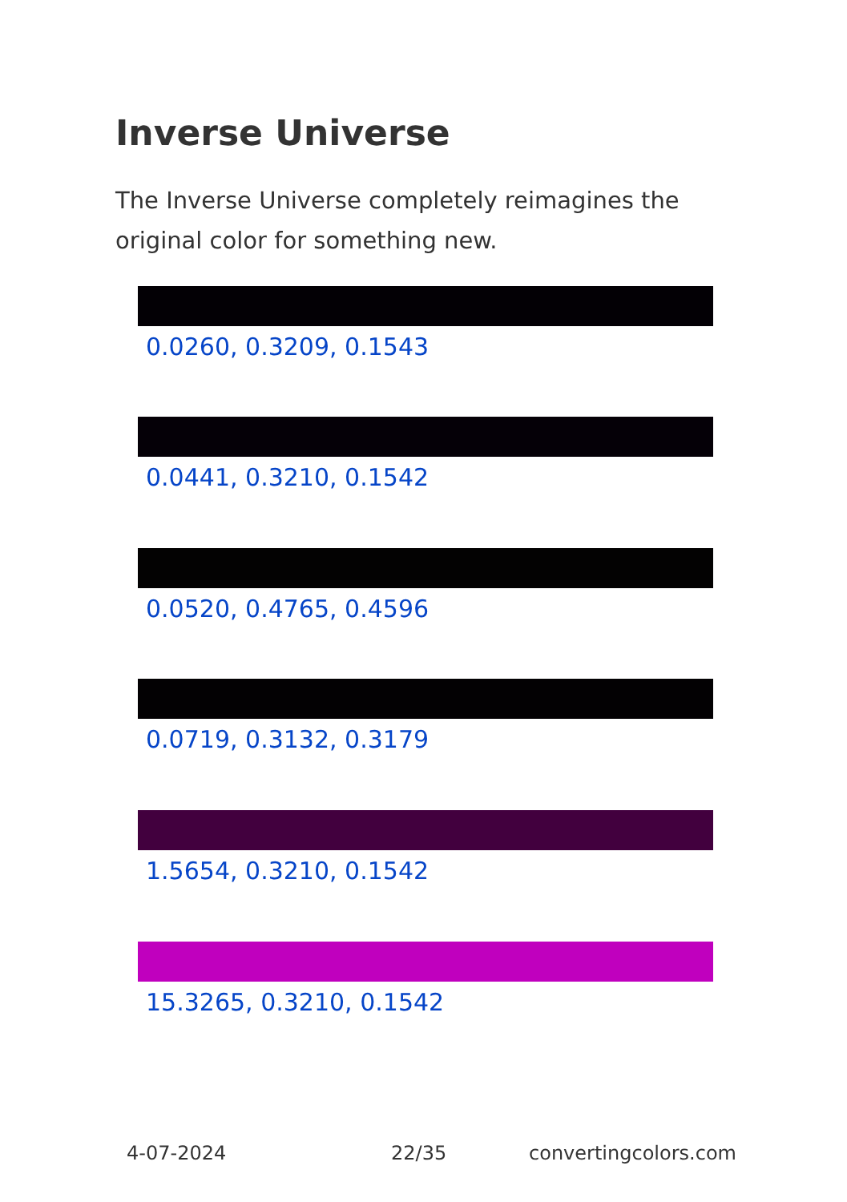Inverse Universe
The Inverse Universe completely reimagines the original color for something new.
0.0260, 0.3209, 0.1543
0.0441, 0.3210, 0.1542
0.0520, 0.4765, 0.4596
0.0719, 0.3132, 0.3179
1.5654, 0.3210, 0.1542
15.3265, 0.3210, 0.1542
4-07-2024 22/35 convertingcolors.com